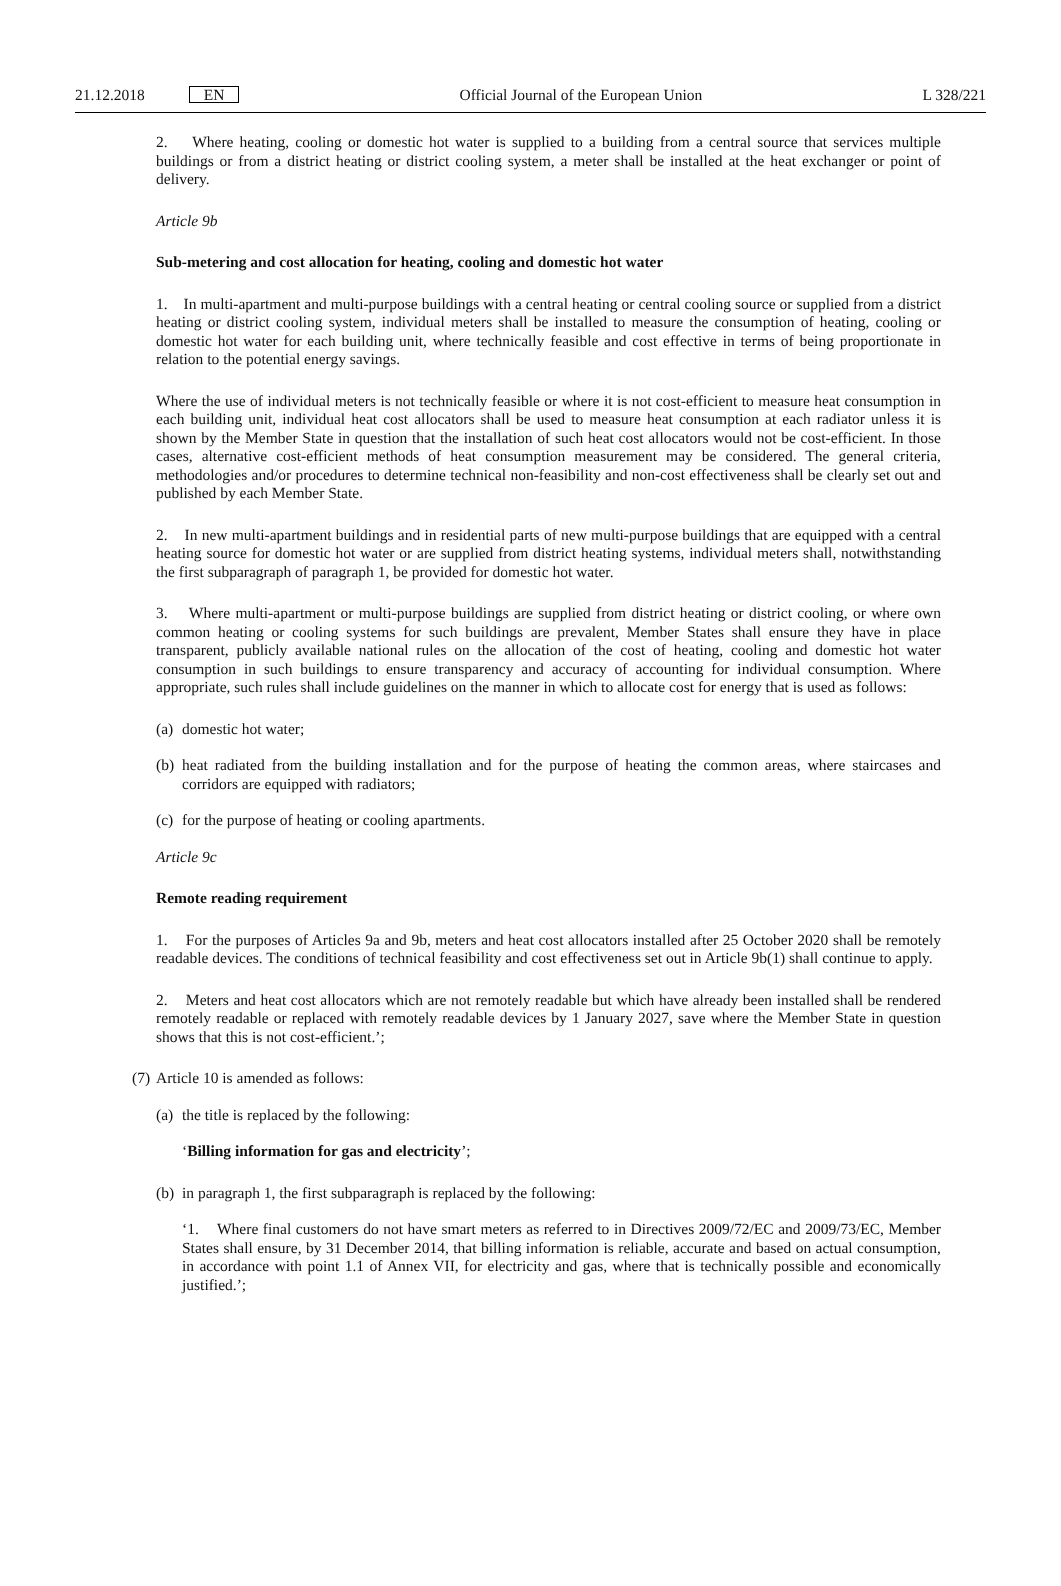21.12.2018 EN
Official Journal of the European Union L 328/221
2. Where heating, cooling or domestic hot water is supplied to a building from a central source that services multiple buildings or from a district heating or district cooling system, a meter shall be installed at the heat exchanger or point of delivery.
Article 9b
Sub-metering and cost allocation for heating, cooling and domestic hot water
1. In multi-apartment and multi-purpose buildings with a central heating or central cooling source or supplied from a district heating or district cooling system, individual meters shall be installed to measure the consumption of heating, cooling or domestic hot water for each building unit, where technically feasible and cost effective in terms of being proportionate in relation to the potential energy savings.
Where the use of individual meters is not technically feasible or where it is not cost-efficient to measure heat consumption in each building unit, individual heat cost allocators shall be used to measure heat consumption at each radiator unless it is shown by the Member State in question that the installation of such heat cost allocators would not be cost-efficient. In those cases, alternative cost-efficient methods of heat consumption measurement may be considered. The general criteria, methodologies and/or procedures to determine technical non-feasibility and non-cost effectiveness shall be clearly set out and published by each Member State.
2. In new multi-apartment buildings and in residential parts of new multi-purpose buildings that are equipped with a central heating source for domestic hot water or are supplied from district heating systems, individual meters shall, notwithstanding the first subparagraph of paragraph 1, be provided for domestic hot water.
3. Where multi-apartment or multi-purpose buildings are supplied from district heating or district cooling, or where own common heating or cooling systems for such buildings are prevalent, Member States shall ensure they have in place transparent, publicly available national rules on the allocation of the cost of heating, cooling and domestic hot water consumption in such buildings to ensure transparency and accuracy of accounting for individual consumption. Where appropriate, such rules shall include guidelines on the manner in which to allocate cost for energy that is used as follows:
(a) domestic hot water;
(b) heat radiated from the building installation and for the purpose of heating the common areas, where staircases and corridors are equipped with radiators;
(c) for the purpose of heating or cooling apartments.
Article 9c
Remote reading requirement
1. For the purposes of Articles 9a and 9b, meters and heat cost allocators installed after 25 October 2020 shall be remotely readable devices. The conditions of technical feasibility and cost effectiveness set out in Article 9b(1) shall continue to apply.
2. Meters and heat cost allocators which are not remotely readable but which have already been installed shall be rendered remotely readable or replaced with remotely readable devices by 1 January 2027, save where the Member State in question shows that this is not cost-efficient.’;
(7) Article 10 is amended as follows:
(a) the title is replaced by the following:
‘Billing information for gas and electricity’;
(b) in paragraph 1, the first subparagraph is replaced by the following:
‘1. Where final customers do not have smart meters as referred to in Directives 2009/72/EC and 2009/73/EC, Member States shall ensure, by 31 December 2014, that billing information is reliable, accurate and based on actual consumption, in accordance with point 1.1 of Annex VII, for electricity and gas, where that is technically possible and economically justified.’;